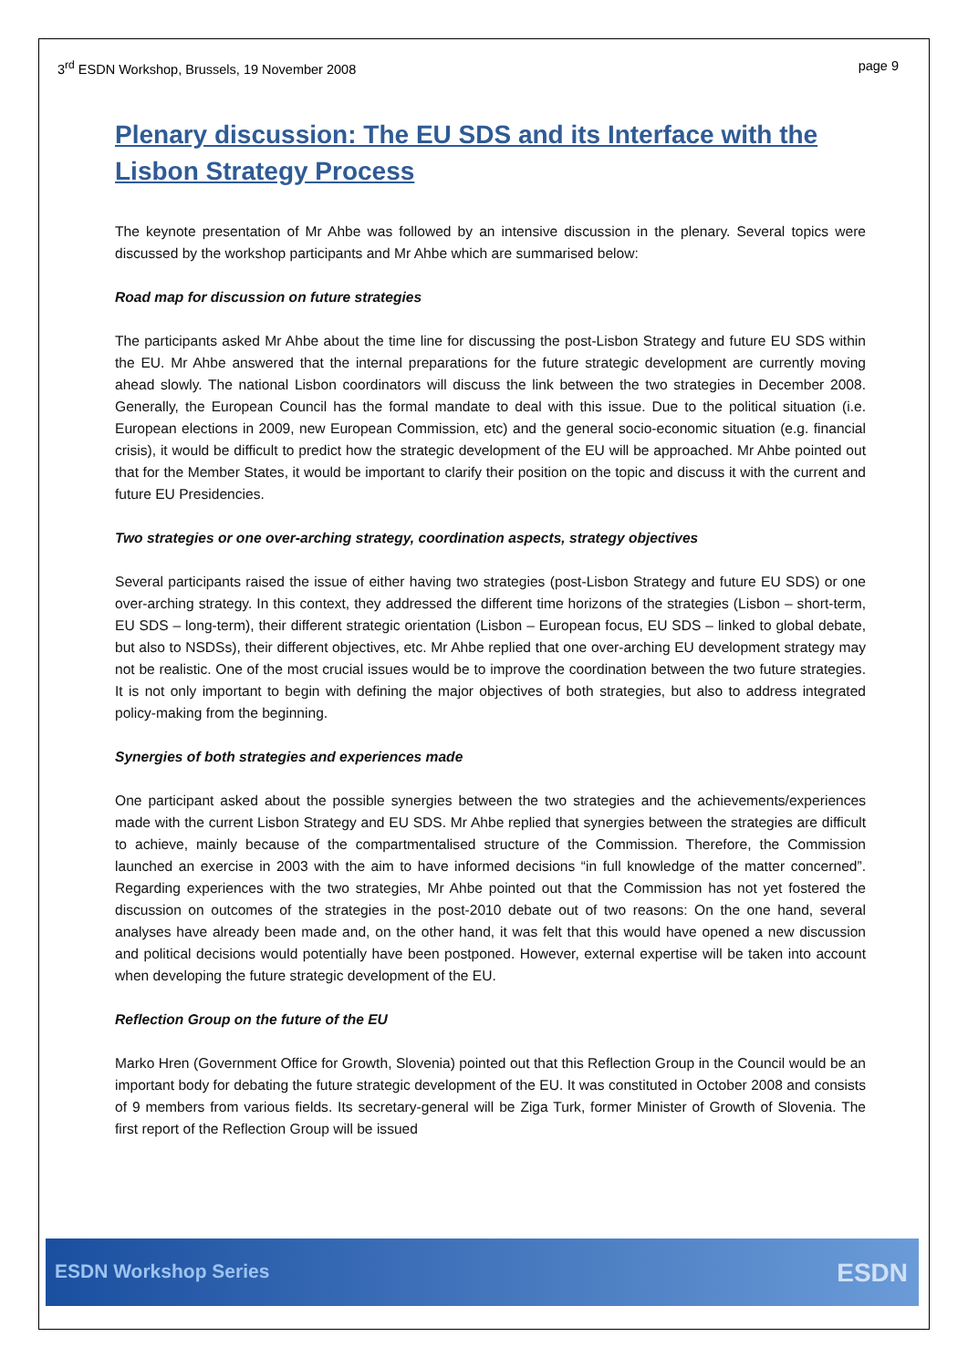3<sup>rd</sup> ESDN Workshop, Brussels, 19 November 2008 page 9
Plenary discussion: The EU SDS and its Interface with the Lisbon Strategy Process
The keynote presentation of Mr Ahbe was followed by an intensive discussion in the plenary. Several topics were discussed by the workshop participants and Mr Ahbe which are summarised below:
Road map for discussion on future strategies
The participants asked Mr Ahbe about the time line for discussing the post-Lisbon Strategy and future EU SDS within the EU. Mr Ahbe answered that the internal preparations for the future strategic development are currently moving ahead slowly. The national Lisbon coordinators will discuss the link between the two strategies in December 2008. Generally, the European Council has the formal mandate to deal with this issue. Due to the political situation (i.e. European elections in 2009, new European Commission, etc) and the general socio-economic situation (e.g. financial crisis), it would be difficult to predict how the strategic development of the EU will be approached. Mr Ahbe pointed out that for the Member States, it would be important to clarify their position on the topic and discuss it with the current and future EU Presidencies.
Two strategies or one over-arching strategy, coordination aspects, strategy objectives
Several participants raised the issue of either having two strategies (post-Lisbon Strategy and future EU SDS) or one over-arching strategy. In this context, they addressed the different time horizons of the strategies (Lisbon – short-term, EU SDS – long-term), their different strategic orientation (Lisbon – European focus, EU SDS – linked to global debate, but also to NSDSs), their different objectives, etc. Mr Ahbe replied that one over-arching EU development strategy may not be realistic. One of the most crucial issues would be to improve the coordination between the two future strategies. It is not only important to begin with defining the major objectives of both strategies, but also to address integrated policy-making from the beginning.
Synergies of both strategies and experiences made
One participant asked about the possible synergies between the two strategies and the achievements/experiences made with the current Lisbon Strategy and EU SDS. Mr Ahbe replied that synergies between the strategies are difficult to achieve, mainly because of the compartmentalised structure of the Commission. Therefore, the Commission launched an exercise in 2003 with the aim to have informed decisions “in full knowledge of the matter concerned”. Regarding experiences with the two strategies, Mr Ahbe pointed out that the Commission has not yet fostered the discussion on outcomes of the strategies in the post-2010 debate out of two reasons: On the one hand, several analyses have already been made and, on the other hand, it was felt that this would have opened a new discussion and political decisions would potentially have been postponed. However, external expertise will be taken into account when developing the future strategic development of the EU.
Reflection Group on the future of the EU
Marko Hren (Government Office for Growth, Slovenia) pointed out that this Reflection Group in the Council would be an important body for debating the future strategic development of the EU. It was constituted in October 2008 and consists of 9 members from various fields. Its secretary-general will be Ziga Turk, former Minister of Growth of Slovenia. The first report of the Reflection Group will be issued
ESDN Workshop Series ESDN